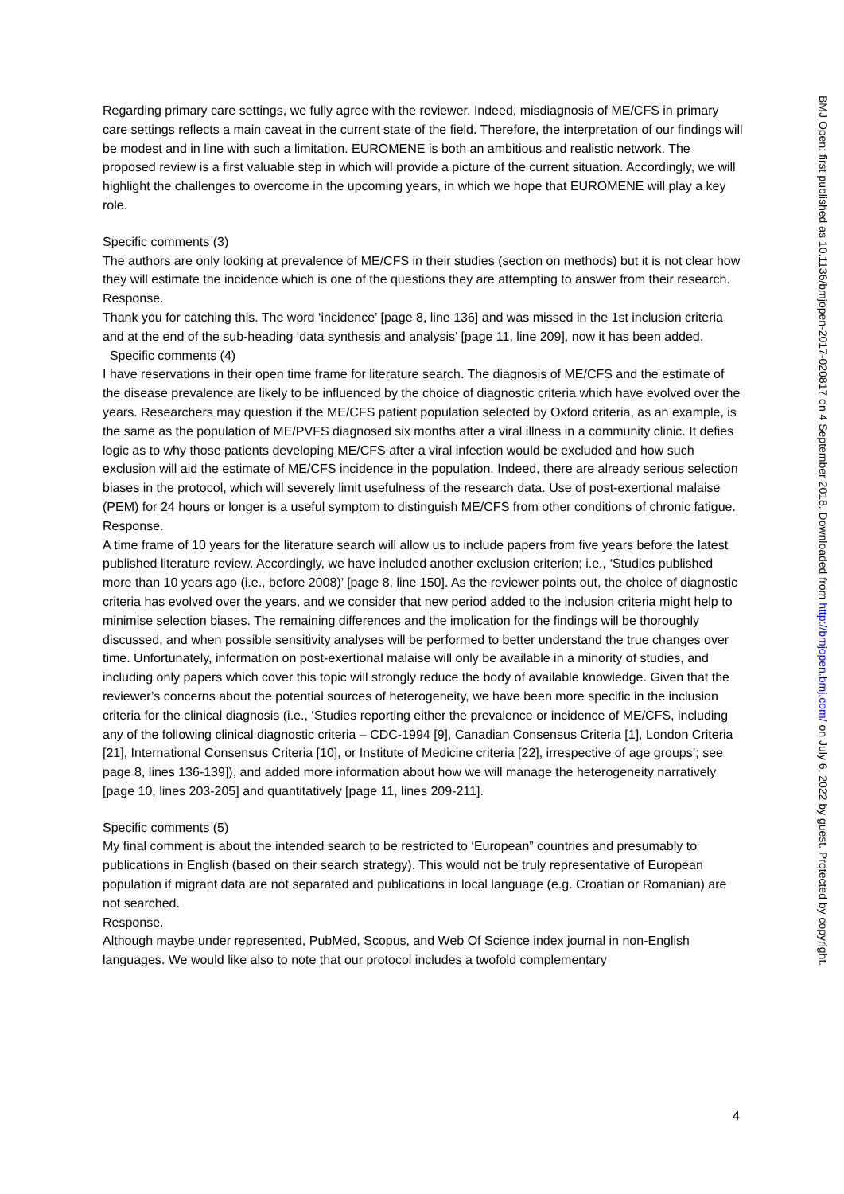Regarding primary care settings, we fully agree with the reviewer. Indeed, misdiagnosis of ME/CFS in primary care settings reflects a main caveat in the current state of the field. Therefore, the interpretation of our findings will be modest and in line with such a limitation. EUROMENE is both an ambitious and realistic network. The proposed review is a first valuable step in which will provide a picture of the current situation. Accordingly, we will highlight the challenges to overcome in the upcoming years, in which we hope that EUROMENE will play a key role.
Specific comments (3)
The authors are only looking at prevalence of ME/CFS in their studies (section on methods) but it is not clear how they will estimate the incidence which is one of the questions they are attempting to answer from their research.
Response.
Thank you for catching this. The word ‘incidence’ [page 8, line 136] and was missed in the 1st inclusion criteria and at the end of the sub-heading ‘data synthesis and analysis’ [page 11, line 209], now it has been added.
Specific comments (4)
I have reservations in their open time frame for literature search. The diagnosis of ME/CFS and the estimate of the disease prevalence are likely to be influenced by the choice of diagnostic criteria which have evolved over the years. Researchers may question if the ME/CFS patient population selected by Oxford criteria, as an example, is the same as the population of ME/PVFS diagnosed six months after a viral illness in a community clinic. It defies logic as to why those patients developing ME/CFS after a viral infection would be excluded and how such exclusion will aid the estimate of ME/CFS incidence in the population. Indeed, there are already serious selection biases in the protocol, which will severely limit usefulness of the research data. Use of post-exertional malaise (PEM) for 24 hours or longer is a useful symptom to distinguish ME/CFS from other conditions of chronic fatigue.
Response.
A time frame of 10 years for the literature search will allow us to include papers from five years before the latest published literature review. Accordingly, we have included another exclusion criterion; i.e., ‘Studies published more than 10 years ago (i.e., before 2008)’ [page 8, line 150]. As the reviewer points out, the choice of diagnostic criteria has evolved over the years, and we consider that new period added to the inclusion criteria might help to minimise selection biases. The remaining differences and the implication for the findings will be thoroughly discussed, and when possible sensitivity analyses will be performed to better understand the true changes over time. Unfortunately, information on post-exertional malaise will only be available in a minority of studies, and including only papers which cover this topic will strongly reduce the body of available knowledge. Given that the reviewer’s concerns about the potential sources of heterogeneity, we have been more specific in the inclusion criteria for the clinical diagnosis (i.e., ‘Studies reporting either the prevalence or incidence of ME/CFS, including any of the following clinical diagnostic criteria – CDC-1994 [9], Canadian Consensus Criteria [1], London Criteria [21], International Consensus Criteria [10], or Institute of Medicine criteria [22], irrespective of age groups’; see page 8, lines 136-139]), and added more information about how we will manage the heterogeneity narratively [page 10, lines 203-205] and quantitatively [page 11, lines 209-211].
Specific comments (5)
My final comment is about the intended search to be restricted to ‘European” countries and presumably to publications in English (based on their search strategy). This would not be truly representative of European population if migrant data are not separated and publications in local language (e.g. Croatian or Romanian) are not searched.
Response.
Although maybe under represented, PubMed, Scopus, and Web Of Science index journal in non-English languages. We would like also to note that our protocol includes a twofold complementary
4
BMJ Open: first published as 10.1136/bmjopen-2017-020817 on 4 September 2018. Downloaded from http://bmjopen.bmj.com/ on July 6, 2022 by guest. Protected by copyright.